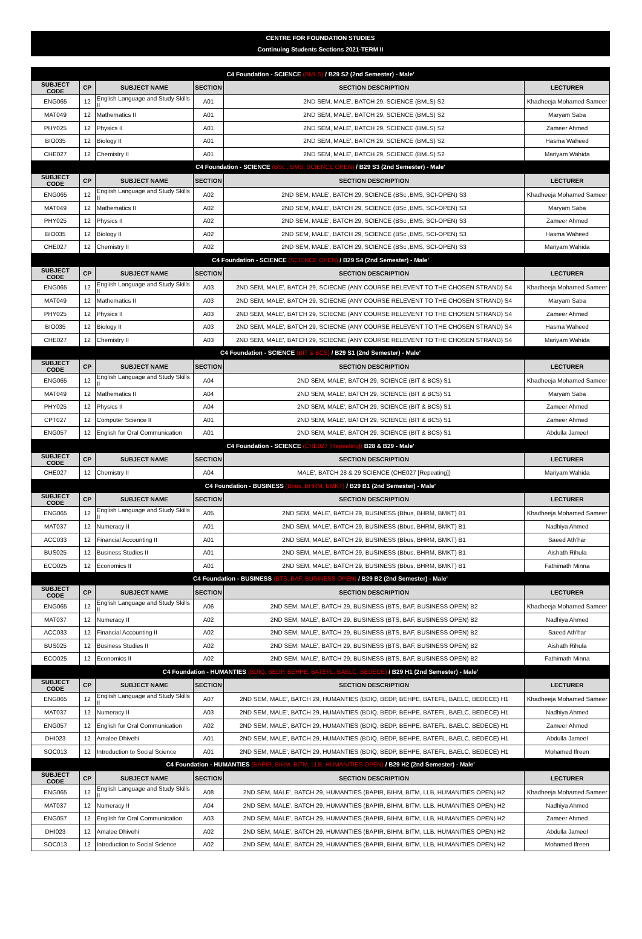CENTRE FOR FOUNDATION STUDIES
Continuing Students Sections 2021-TERM II
| C4 Foundation - SCIENCE (BMLS) / B29 S2 (2nd Semester) - Male' | | | | | |
| SUBJECT CODE | CP | SUBJECT NAME | SECTION | SECTION DESCRIPTION | LECTURER |
| ENG065 | 12 | English Language and Study Skills II | A01 | 2ND SEM, MALE', BATCH 29, SCIENCE (BMLS) S2 | Khadheeja Mohamed Sameer |
| MAT049 | 12 | Mathematics II | A01 | 2ND SEM, MALE', BATCH 29, SCIENCE (BMLS) S2 | Maryam Saba |
| PHY025 | 12 | Physics II | A01 | 2ND SEM, MALE', BATCH 29, SCIENCE (BMLS) S2 | Zameer Ahmed |
| BIO035 | 12 | Biology II | A01 | 2ND SEM, MALE', BATCH 29, SCIENCE (BMLS) S2 | Hasma Waheed |
| CHE027 | 12 | Chemistry II | A01 | 2ND SEM, MALE', BATCH 29, SCIENCE (BMLS) S2 | Mariyam Wahida |
| C4 Foundation - SCIENCE (BSc , BMS, SCIENCE OPEN) / B29 S3 (2nd Semester) - Male' | | | | | |
| SUBJECT CODE | CP | SUBJECT NAME | SECTION | SECTION DESCRIPTION | LECTURER |
| ENG065 | 12 | English Language and Study Skills II | A02 | 2ND SEM, MALE', BATCH 29, SCIENCE (BSc ,BMS, SCI-OPEN) S3 | Khadheeja Mohamed Sameer |
| MAT049 | 12 | Mathematics II | A02 | 2ND SEM, MALE', BATCH 29, SCIENCE (BSc ,BMS, SCI-OPEN) S3 | Maryam Saba |
| PHY025 | 12 | Physics II | A02 | 2ND SEM, MALE', BATCH 29, SCIENCE (BSc ,BMS, SCI-OPEN) S3 | Zameer Ahmed |
| BIO035 | 12 | Biology II | A02 | 2ND SEM, MALE', BATCH 29, SCIENCE (BSc ,BMS, SCI-OPEN) S3 | Hasma Waheed |
| CHE027 | 12 | Chemistry II | A02 | 2ND SEM, MALE', BATCH 29, SCIENCE (BSc ,BMS, SCI-OPEN) S3 | Mariyam Wahida |
| C4 Foundation - SCIENCE (SCIENCE OPEN) / B29 S4 (2nd Semester) - Male' | | | | | |
| SUBJECT CODE | CP | SUBJECT NAME | SECTION | SECTION DESCRIPTION | LECTURER |
| ENG065 | 12 | English Language and Study Skills II | A03 | 2ND SEM, MALE', BATCH 29, SCIECNE (ANY COURSE RELEVENT TO THE CHOSEN STRAND) S4 | Khadheeja Mohamed Sameer |
| MAT049 | 12 | Mathematics II | A03 | 2ND SEM, MALE', BATCH 29, SCIECNE (ANY COURSE RELEVENT TO THE CHOSEN STRAND) S4 | Maryam Saba |
| PHY025 | 12 | Physics II | A03 | 2ND SEM, MALE', BATCH 29, SCIECNE (ANY COURSE RELEVENT TO THE CHOSEN STRAND) S4 | Zameer Ahmed |
| BIO035 | 12 | Biology II | A03 | 2ND SEM, MALE', BATCH 29, SCIECNE (ANY COURSE RELEVENT TO THE CHOSEN STRAND) S4 | Hasma Waheed |
| CHE027 | 12 | Chemistry II | A03 | 2ND SEM, MALE', BATCH 29, SCIECNE (ANY COURSE RELEVENT TO THE CHOSEN STRAND) S4 | Mariyam Wahida |
| C4 Foundation - SCIENCE (BIT & BCS) / B29 S1 (2nd Semester) - Male' | | | | | |
| SUBJECT CODE | CP | SUBJECT NAME | SECTION | SECTION DESCRIPTION | LECTURER |
| ENG065 | 12 | English Language and Study Skills II | A04 | 2ND SEM, MALE', BATCH 29, SCIENCE (BIT & BCS) S1 | Khadheeja Mohamed Sameer |
| MAT049 | 12 | Mathematics II | A04 | 2ND SEM, MALE', BATCH 29, SCIENCE (BIT & BCS) S1 | Maryam Saba |
| PHY025 | 12 | Physics II | A04 | 2ND SEM, MALE', BATCH 29, SCIENCE (BIT & BCS) S1 | Zameer Ahmed |
| CPT027 | 12 | Computer Science II | A01 | 2ND SEM, MALE', BATCH 29, SCIENCE (BIT & BCS) S1 | Zameer Ahmed |
| ENG057 | 12 | English for Oral Communication | A01 | 2ND SEM, MALE', BATCH 29, SCIENCE (BIT & BCS) S1 | Abdulla Jameel |
| C4 Foundation - SCIENCE (CHE027 [Repeating]) B28 & B29 - Male' | | | | | |
| SUBJECT CODE | CP | SUBJECT NAME | SECTION | SECTION DESCRIPTION | LECTURER |
| CHE027 | 12 | Chemistry II | A04 | MALE', BATCH 28 & 29 SCIENCE (CHE027 [Repeating]) | Mariyam Wahida |
| C4 Foundation - BUSINESS (Bbus, BHRM, BMKT) / B29 B1 (2nd Semester) - Male' | | | | | |
| SUBJECT CODE | CP | SUBJECT NAME | SECTION | SECTION DESCRIPTION | LECTURER |
| ENG065 | 12 | English Language and Study Skills II | A05 | 2ND SEM, MALE', BATCH 29, BUSINESS (Bbus, BHRM, BMKT) B1 | Khadheeja Mohamed Sameer |
| MAT037 | 12 | Numeracy II | A01 | 2ND SEM, MALE', BATCH 29, BUSINESS (Bbus, BHRM, BMKT) B1 | Nadhiya Ahmed |
| ACC033 | 12 | Financial Accounting II | A01 | 2ND SEM, MALE', BATCH 29, BUSINESS (Bbus, BHRM, BMKT) B1 | Saeed Ath'har |
| BUS025 | 12 | Business Studies II | A01 | 2ND SEM, MALE', BATCH 29, BUSINESS (Bbus, BHRM, BMKT) B1 | Aishath Rihula |
| ECO025 | 12 | Economics II | A01 | 2ND SEM, MALE', BATCH 29, BUSINESS (Bbus, BHRM, BMKT) B1 | Fathimath Minna |
| C4 Foundation - BUSINESS (BTS, BAF, BUSINESS OPEN) / B29 B2 (2nd Semester) - Male' | | | | | |
| SUBJECT CODE | CP | SUBJECT NAME | SECTION | SECTION DESCRIPTION | LECTURER |
| ENG065 | 12 | English Language and Study Skills II | A06 | 2ND SEM, MALE', BATCH 29, BUSINESS (BTS, BAF, BUSINESS OPEN) B2 | Khadheeja Mohamed Sameer |
| MAT037 | 12 | Numeracy II | A02 | 2ND SEM, MALE', BATCH 29, BUSINESS (BTS, BAF, BUSINESS OPEN) B2 | Nadhiya Ahmed |
| ACC033 | 12 | Financial Accounting II | A02 | 2ND SEM, MALE', BATCH 29, BUSINESS (BTS, BAF, BUSINESS OPEN) B2 | Saeed Ath'har |
| BUS025 | 12 | Business Studies II | A02 | 2ND SEM, MALE', BATCH 29, BUSINESS (BTS, BAF, BUSINESS OPEN) B2 | Aishath Rihula |
| ECO025 | 12 | Economics II | A02 | 2ND SEM, MALE', BATCH 29, BUSINESS (BTS, BAF, BUSINESS OPEN) B2 | Fathimath Minna |
| C4 Foundation - HUMANTIES (BDIQ, BEDP, BEHPE, BATEFL, BAELC, BEDECE) / B29 H1 (2nd Semester) - Male' | | | | | |
| SUBJECT CODE | CP | SUBJECT NAME | SECTION | SECTION DESCRIPTION | LECTURER |
| ENG065 | 12 | English Language and Study Skills II | A07 | 2ND SEM, MALE', BATCH 29, HUMANTIES (BDIQ, BEDP, BEHPE, BATEFL, BAELC, BEDECE) H1 | Khadheeja Mohamed Sameer |
| MAT037 | 12 | Numeracy II | A03 | 2ND SEM, MALE', BATCH 29, HUMANTIES (BDIQ, BEDP, BEHPE, BATEFL, BAELC, BEDECE) H1 | Nadhiya Ahmed |
| ENG057 | 12 | English for Oral Communication | A02 | 2ND SEM, MALE', BATCH 29, HUMANTIES (BDIQ, BEDP, BEHPE, BATEFL, BAELC, BEDECE) H1 | Zameer Ahmed |
| DHI023 | 12 | Amalee Dhivehi | A01 | 2ND SEM, MALE', BATCH 29, HUMANTIES (BDIQ, BEDP, BEHPE, BATEFL, BAELC, BEDECE) H1 | Abdulla Jameel |
| SOC013 | 12 | Introduction to Social Science | A01 | 2ND SEM, MALE', BATCH 29, HUMANTIES (BDIQ, BEDP, BEHPE, BATEFL, BAELC, BEDECE) H1 | Mohamed Ifreen |
| C4 Foundation - HUMANTIES (BAPIR, BIHM, BITM, LLB, HUMANITIES OPEN) / B29 H2 (2nd Semester) - Male' | | | | | |
| SUBJECT CODE | CP | SUBJECT NAME | SECTION | SECTION DESCRIPTION | LECTURER |
| ENG065 | 12 | English Language and Study Skills II | A08 | 2ND SEM, MALE', BATCH 29, HUMANTIES (BAPIR, BIHM, BITM, LLB, HUMANITIES OPEN) H2 | Khadheeja Mohamed Sameer |
| MAT037 | 12 | Numeracy II | A04 | 2ND SEM, MALE', BATCH 29, HUMANTIES (BAPIR, BIHM, BITM, LLB, HUMANITIES OPEN) H2 | Nadhiya Ahmed |
| ENG057 | 12 | English for Oral Communication | A03 | 2ND SEM, MALE', BATCH 29, HUMANTIES (BAPIR, BIHM, BITM, LLB, HUMANITIES OPEN) H2 | Zameer Ahmed |
| DHI023 | 12 | Amalee Dhivehi | A02 | 2ND SEM, MALE', BATCH 29, HUMANTIES (BAPIR, BIHM, BITM, LLB, HUMANITIES OPEN) H2 | Abdulla Jameel |
| SOC013 | 12 | Introduction to Social Science | A02 | 2ND SEM, MALE', BATCH 29, HUMANTIES (BAPIR, BIHM, BITM, LLB, HUMANITIES OPEN) H2 | Mohamed Ifreen |